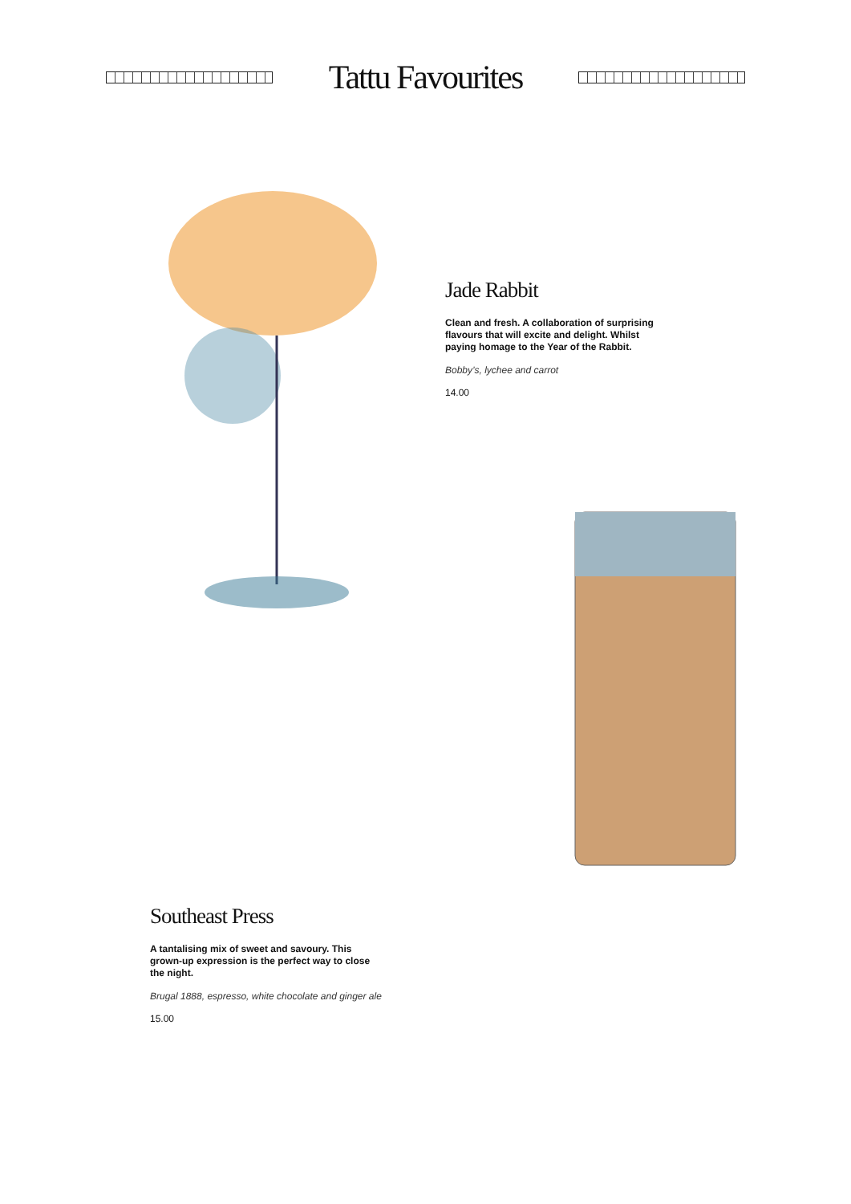Tattu Favourites
Jade Rabbit
Clean and fresh. A collaboration of surprising flavours that will excite and delight. Whilst paying homage to the Year of the Rabbit.
Bobby’s, lychee and carrot
14.00
Southeast Press
A tantalising mix of sweet and savoury. This grown-up expression is the perfect way to close the night.
Brugal 1888, espresso, white chocolate and ginger ale
15.00